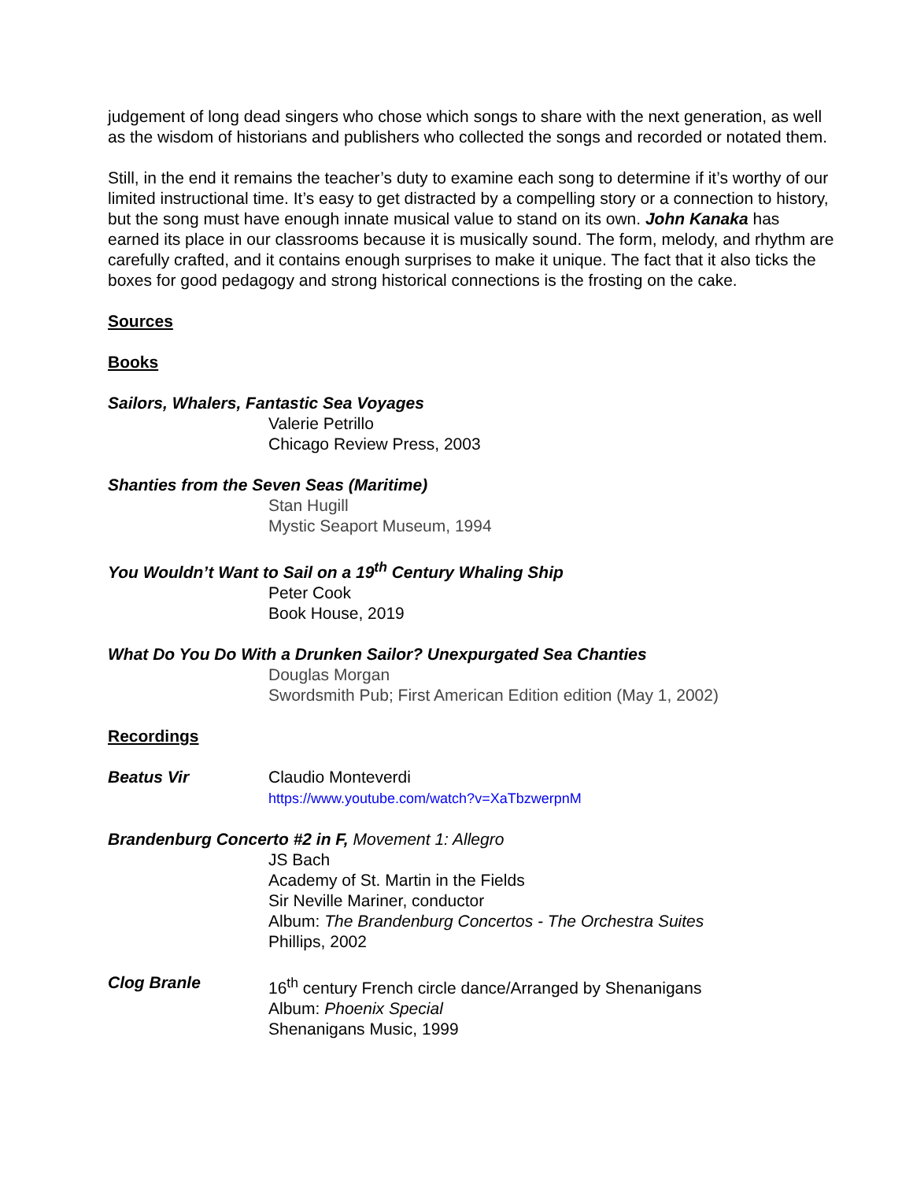judgement of long dead singers who chose which songs to share with the next generation, as well as the wisdom of historians and publishers who collected the songs and recorded or notated them.
Still, in the end it remains the teacher’s duty to examine each song to determine if it’s worthy of our limited instructional time. It’s easy to get distracted by a compelling story or a connection to history, but the song must have enough innate musical value to stand on its own. John Kanaka has earned its place in our classrooms because it is musically sound. The form, melody, and rhythm are carefully crafted, and it contains enough surprises to make it unique. The fact that it also ticks the boxes for good pedagogy and strong historical connections is the frosting on the cake.
Sources
Books
Sailors, Whalers, Fantastic Sea Voyages
Valerie Petrillo
Chicago Review Press, 2003
Shanties from the Seven Seas (Maritime)
Stan Hugill
Mystic Seaport Museum, 1994
You Wouldn’t Want to Sail on a 19<sup>th</sup> Century Whaling Ship
Peter Cook
Book House, 2019
What Do You Do With a Drunken Sailor? Unexpurgated Sea Chanties
Douglas Morgan
Swordsmith Pub; First American Edition edition (May 1, 2002)
Recordings
Beatus Vir Claudio Monteverdi
https://www.youtube.com/watch?v=XaTbzwerpnM
Brandenburg Concerto #2 in F, Movement 1: Allegro
JS Bach
Academy of St. Martin in the Fields
Sir Neville Mariner, conductor
Album: The Brandenburg Concertos - The Orchestra Suites
Phillips, 2002
Clog Branle 16<sup>th</sup> century French circle dance/Arranged by Shenanigans
Album: Phoenix Special
Shenanigans Music, 1999